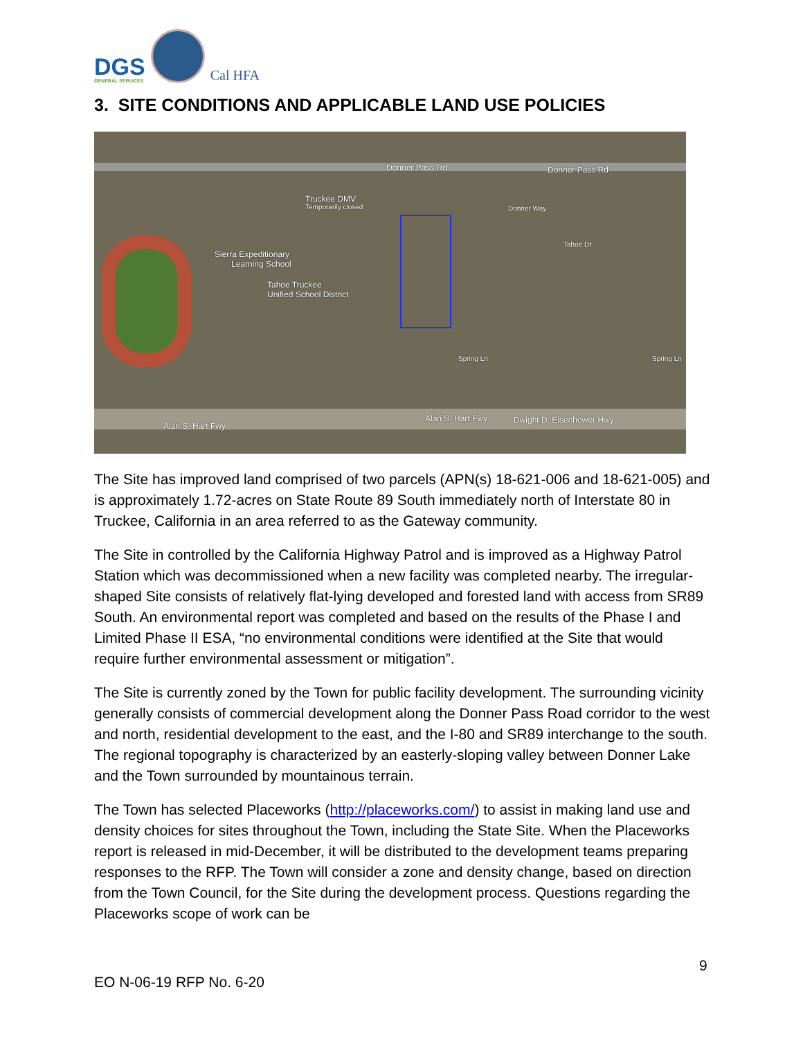DGS
GENERAL SERVICES
Cal HFA
3. SITE CONDITIONS AND APPLICABLE LAND USE POLICIES
Donner Pass Rd Donner Pass Rd
Truckee DMV
Temporarily closed Donner Way
Tahoe Dr
Sierra Expeditionary
Learning School
Tahoe Truckee
Unified School District
Spring Ln Spring Ln
Alan S. Hart Fwy
Alan S. Hart Fwy Dwight D. Eisenhower Hwy
The Site has improved land comprised of two parcels (APN(s) 18-621-006 and 18-621-005) and is approximately 1.72-acres on State Route 89 South immediately north of Interstate 80 in Truckee, California in an area referred to as the Gateway community.
The Site in controlled by the California Highway Patrol and is improved as a Highway Patrol Station which was decommissioned when a new facility was completed nearby. The irregular-shaped Site consists of relatively flat-lying developed and forested land with access from SR89 South. An environmental report was completed and based on the results of the Phase I and Limited Phase II ESA, “no environmental conditions were identified at the Site that would require further environmental assessment or mitigation”.
The Site is currently zoned by the Town for public facility development. The surrounding vicinity generally consists of commercial development along the Donner Pass Road corridor to the west and north, residential development to the east, and the I-80 and SR89 interchange to the south. The regional topography is characterized by an easterly-sloping valley between Donner Lake and the Town surrounded by mountainous terrain.
The Town has selected Placeworks (http://placeworks.com/) to assist in making land use and density choices for sites throughout the Town, including the State Site. When the Placeworks report is released in mid-December, it will be distributed to the development teams preparing responses to the RFP. The Town will consider a zone and density change, based on direction from the Town Council, for the Site during the development process. Questions regarding the Placeworks scope of work can be
9
EO N-06-19 RFP No. 6-20